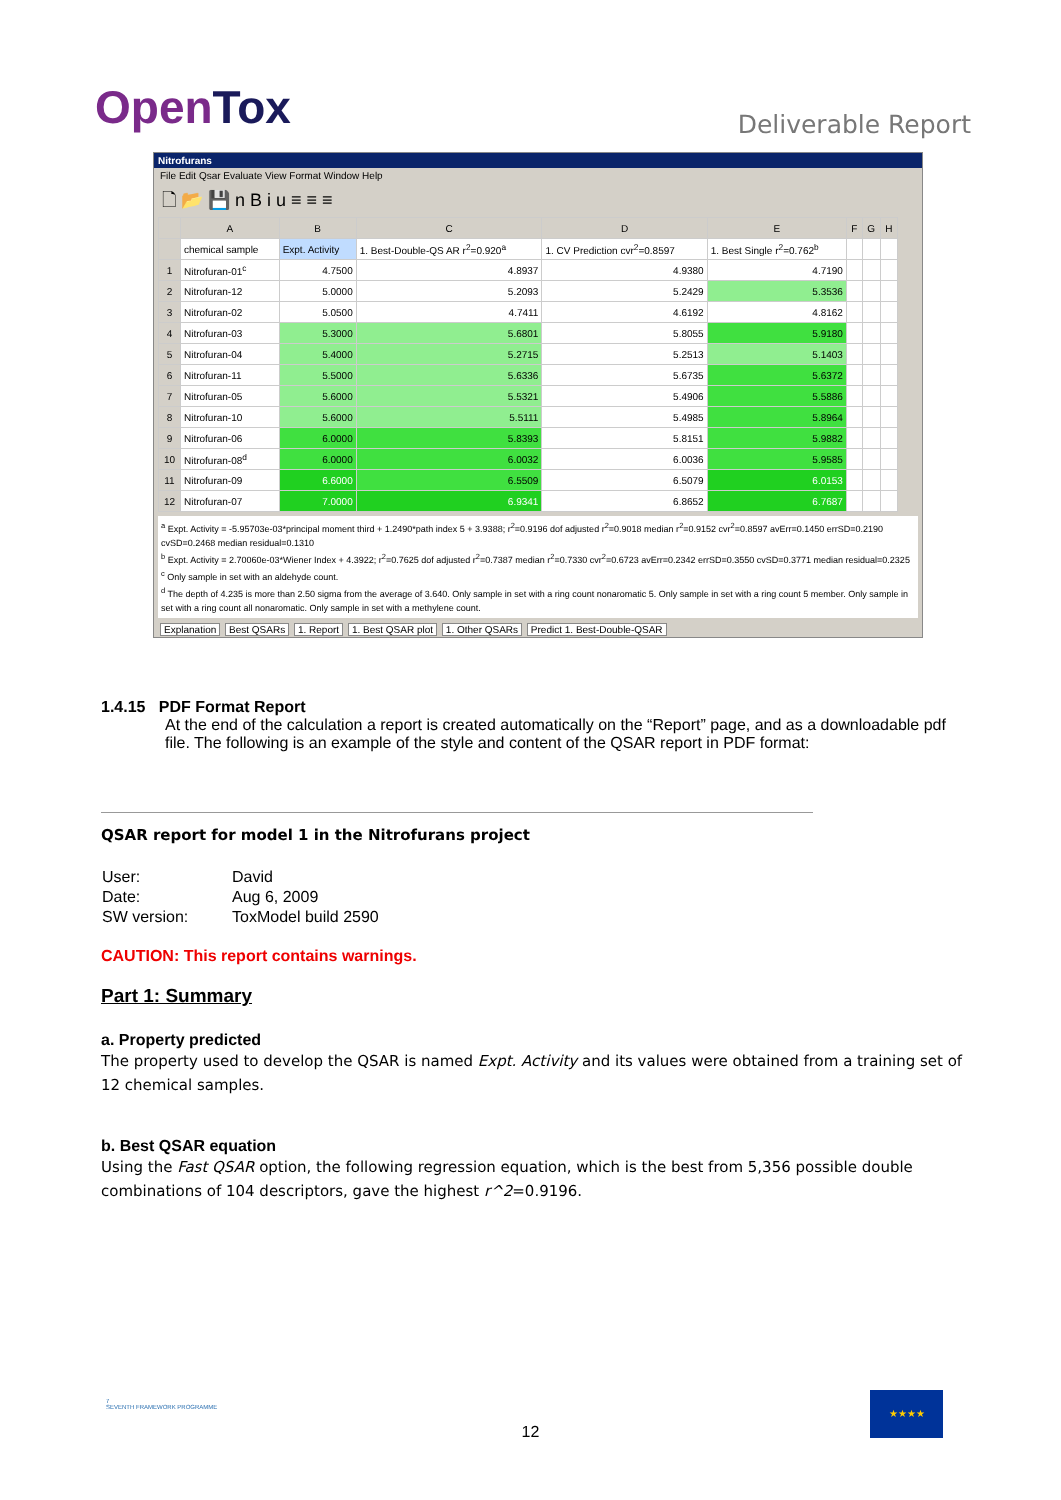OpenTox
Deliverable Report
Nitrofurans
File Edit Qsar Evaluate View Format Window Help
🗋 📂 💾 n B i u ≡ ≡ ≡
| | A | B | C | D | E | F | G | H |
| --- | --- | --- | --- | --- | --- | --- | --- | --- |
| | chemical sample | Expt. Activity | 1. Best-Double-QS AR r<sup>2</sup>=0.920<sup>a</sup> | 1. CV Prediction cvr<sup>2</sup>=0.8597 | 1. Best Single r<sup>2</sup>=0.762<sup>b</sup> | | | |
| 1 | Nitrofuran-01<sup>c</sup> | 4.7500 | 4.8937 | 4.9380 | 4.7190 | | | |
| 2 | Nitrofuran-12 | 5.0000 | 5.2093 | 5.2429 | 5.3536 | | | |
| 3 | Nitrofuran-02 | 5.0500 | 4.7411 | 4.6192 | 4.8162 | | | |
| 4 | Nitrofuran-03 | 5.3000 | 5.6801 | 5.8055 | 5.9180 | | | |
| 5 | Nitrofuran-04 | 5.4000 | 5.2715 | 5.2513 | 5.1403 | | | |
| 6 | Nitrofuran-11 | 5.5000 | 5.6336 | 5.6735 | 5.6372 | | | |
| 7 | Nitrofuran-05 | 5.6000 | 5.5321 | 5.4906 | 5.5886 | | | |
| 8 | Nitrofuran-10 | 5.6000 | 5.5111 | 5.4985 | 5.8964 | | | |
| 9 | Nitrofuran-06 | 6.0000 | 5.8393 | 5.8151 | 5.9882 | | | |
| 10 | Nitrofuran-08<sup>d</sup> | 6.0000 | 6.0032 | 6.0036 | 5.9585 | | | |
| 11 | Nitrofuran-09 | 6.6000 | 6.5509 | 6.5079 | 6.0153 | | | |
| 12 | Nitrofuran-07 | 7.0000 | 6.9341 | 6.8652 | 6.7687 | | | |
<sup>a</sup> Expt. Activity = -5.95703e-03*principal moment third + 1.2490*path index 5 + 3.9388; r<sup>2</sup>=0.9196 dof adjusted r<sup>2</sup>=0.9018 median r<sup>2</sup>=0.9152 cvr<sup>2</sup>=0.8597 avErr=0.1450 errSD=0.2190 cvSD=0.2468 median residual=0.1310
<sup>b</sup> Expt. Activity = 2.70060e-03*Wiener Index + 4.3922; r<sup>2</sup>=0.7625 dof adjusted r<sup>2</sup>=0.7387 median r<sup>2</sup>=0.7330 cvr<sup>2</sup>=0.6723 avErr=0.2342 errSD=0.3550 cvSD=0.3771 median residual=0.2325
<sup>c</sup> Only sample in set with an aldehyde count.
<sup>d</sup> The depth of 4.235 is more than 2.50 sigma from the average of 3.640. Only sample in set with a ring count nonaromatic 5. Only sample in set with a ring count 5 member. Only sample in set with a ring count all nonaromatic. Only sample in set with a methylene count.
Explanation Best QSARs 1. Report 1. Best QSAR plot 1. Other QSARs Predict 1. Best-Double-QSAR
1.4.15 PDF Format Report
At the end of the calculation a report is created automatically on the “Report” page, and as a downloadable pdf file. The following is an example of the style and content of the QSAR report in PDF format:
QSAR report for model 1 in the Nitrofurans project
| User: | David |
| Date: | Aug 6, 2009 |
| SW version: | ToxModel build 2590 |
CAUTION: This report contains warnings.
Part 1: Summary
a. Property predicted
The property used to develop the QSAR is named Expt. Activity and its values were obtained from a training set of 12 chemical samples.
b. Best QSAR equation
Using the Fast QSAR option, the following regression equation, which is the best from 5,356 possible double combinations of 104 descriptors, gave the highest r^2=0.9196.
7
SEVENTH FRAMEWORK PROGRAMME
12
★★★★